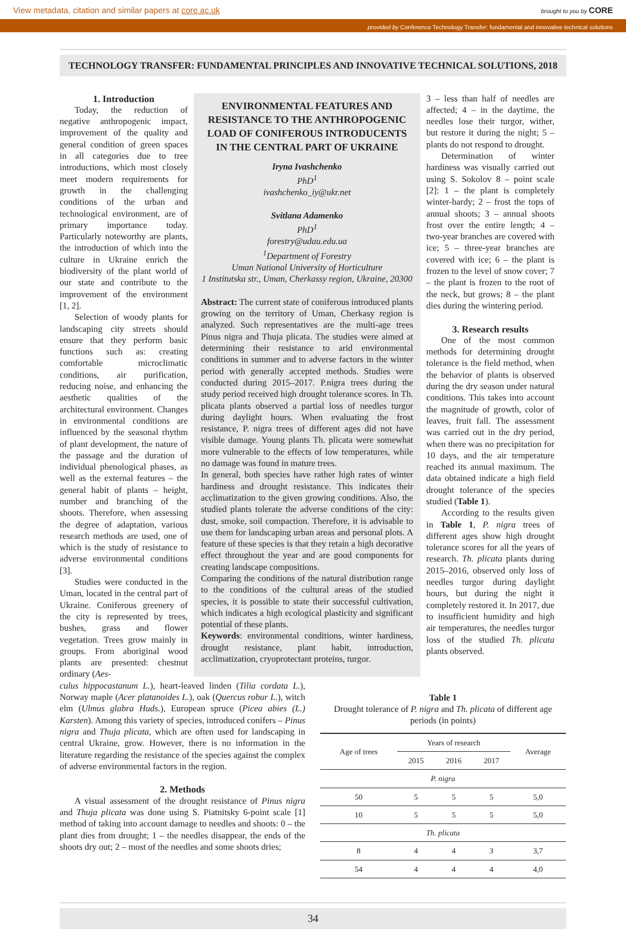View metadata, citation and similar papers at core.ac.uk brought to you by CORE
provided by Conference Technology Transfer: fundamental and innovative technical solutions
TECHNOLOGY TRANSFER: FUNDAMENTAL PRINCIPLES AND INNOVATIVE TECHNICAL SOLUTIONS, 2018
1. Introduction
Today, the reduction of negative anthropogenic impact, improvement of the quality and general condition of green spaces in all categories due to tree introductions, which most closely meet modern requirements for growth in the challenging conditions of the urban and technological environment, are of primary importance today. Particularly noteworthy are plants, the introduction of which into the culture in Ukraine enrich the biodiversity of the plant world of our state and contribute to the improvement of the environment [1, 2].
Selection of woody plants for landscaping city streets should ensure that they perform basic functions such as: creating comfortable microclimatic conditions, air purification, reducing noise, and enhancing the aesthetic qualities of the architectural environment. Changes in environmental conditions are influenced by the seasonal rhythm of plant development, the nature of the passage and the duration of individual phenological phases, as well as the external features – the general habit of plants – height, number and branching of the shoots. Therefore, when assessing the degree of adaptation, various research methods are used, one of which is the study of resistance to adverse environmental conditions [3].
Studies were conducted in the Uman, located in the central part of Ukraine. Coniferous greenery of the city is represented by trees, bushes, grass and flower vegetation. Trees grow mainly in groups. From aboriginal wood plants are presented: chestnut ordinary (Aes-
ENVIRONMENTAL FEATURES AND RESISTANCE TO THE ANTHROPOGENIC LOAD OF CONIFEROUS INTRODUCENTS IN THE CENTRAL PART OF UKRAINE
Iryna Ivashchenko
PhD<sup>1</sup>
ivashchenko_iy@ukr.net
Svitlana Adamenko
PhD<sup>1</sup>
forestry@udau.edu.ua
<sup>1</sup> Department of Forestry
Uman National University of Horticulture
1 Institutska str., Uman, Cherkassy region, Ukraine, 20300
Abstract: The current state of coniferous introduced plants growing on the territory of Uman, Cherkasy region is analyzed. Such representatives are the multi-age trees Pinus nigra and Thuja plicata. The studies were aimed at determining their resistance to arid environmental conditions in summer and to adverse factors in the winter period with generally accepted methods. Studies were conducted during 2015–2017. P.nigra trees during the study period received high drought tolerance scores. In Th. plicata plants observed a partial loss of needles turgor during daylight hours. When evaluating the frost resistance, P. nigra trees of different ages did not have visible damage. Young plants Th. plicata were somewhat more vulnerable to the effects of low temperatures, while no damage was found in mature trees.
In general, both species have rather high rates of winter hardiness and drought resistance. This indicates their acclimatization to the given growing conditions. Also, the studied plants tolerate the adverse conditions of the city: dust, smoke, soil compaction. Therefore, it is advisable to use them for landscaping urban areas and personal plots. A feature of these species is that they retain a high decorative effect throughout the year and are good components for creating landscape compositions.
Comparing the conditions of the natural distribution range to the conditions of the cultural areas of the studied species, it is possible to state their successful cultivation, which indicates a high ecological plasticity and significant potential of these plants.
Keywords: environmental conditions, winter hardiness, drought resistance, plant habit, introduction, acclimatization, cryoprotectant proteins, turgor.
3 – less than half of needles are affected; 4 – in the daytime, the needles lose their turgor, wither, but restore it during the night; 5 – plants do not respond to drought.
Determination of winter hardiness was visually carried out using S. Sokolov 8 – point scale [2]: 1 – the plant is completely winter-hardy; 2 – frost the tops of annual shoots; 3 – annual shoots frost over the entire length; 4 – two-year branches are covered with ice; 5 – three-year branches are covered with ice; 6 – the plant is frozen to the level of snow cover; 7 – the plant is frozen to the root of the neck, but grows; 8 – the plant dies during the wintering period.
3. Research results
One of the most common methods for determining drought tolerance is the field method, when the behavior of plants is observed during the dry season under natural conditions. This takes into account the magnitude of growth, color of leaves, fruit fall. The assessment was carried out in the dry period, when there was no precipitation for 10 days, and the air temperature reached its annual maximum. The data obtained indicate a high field drought tolerance of the species studied (Table 1).
According to the results given in Table 1, P. nigra trees of different ages show high drought tolerance scores for all the years of research. Th. plicata plants during 2015–2016, observed only loss of needles turgor during daylight hours, but during the night it completely restored it. In 2017, due to insufficient humidity and high air temperatures, the needles turgor loss of the studied Th. plicata plants observed.
culus hippocastanum L.), heart-leaved linden (Tilia cordata L.), Norway maple (Acer platanoides L.), oak (Quercus robur L.), witch elm (Ulmus glabra Huds.), European spruce (Picea abies (L.) Karsten). Among this variety of species, introduced conifers – Pinus nigra and Thuja plicata, which are often used for landscaping in central Ukraine, grow. However, there is no information in the literature regarding the resistance of the species against the complex of adverse environmental factors in the region.
2. Methods
A visual assessment of the drought resistance of Pinus nigra and Thuja plicata was done using S. Piatnitsky 6-point scale [1] method of taking into account damage to needles and shoots: 0 – the plant dies from drought; 1 – the needles disappear, the ends of the shoots dry out; 2 – most of the needles and some shoots dries;
Table 1
Drought tolerance of P. nigra and Th. plicata of different age periods (in points)
| Age of trees | Years of research | | | Average |
| --- | --- | --- | --- | --- |
| | 2015 | 2016 | 2017 | |
| P. nigra | | | | |
| 50 | 5 | 5 | 5 | 5,0 |
| 10 | 5 | 5 | 5 | 5,0 |
| Th. plicata | | | | |
| 8 | 4 | 4 | 3 | 3,7 |
| 54 | 4 | 4 | 4 | 4,0 |
34